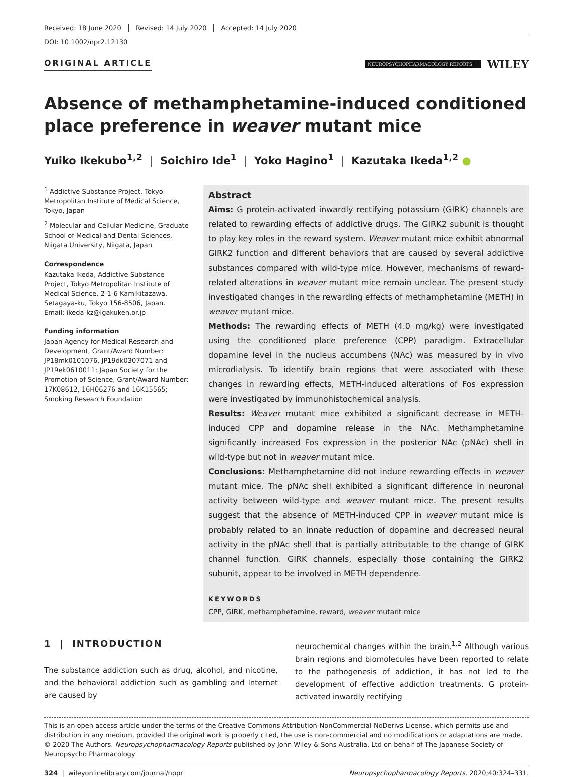Received: 18 June 2020 Revised: 14 July 2020 Accepted: 14 July 2020
DOI: 10.1002/npr2.12130
ORIGINAL ARTICLE
NEUROPSYCHOPHARMACOLOGY REPORTS
WILEY
Absence of methamphetamine-induced conditioned place preference in weaver mutant mice
Yuiko Ikekubo<sup>1,2</sup> | Soichiro Ide<sup>1</sup> | Yoko Hagino<sup>1</sup> | Kazutaka Ikeda<sup>1,2</sup> ●
<sup>1</sup> Addictive Substance Project, Tokyo Metropolitan Institute of Medical Science, Tokyo, Japan
<sup>2</sup> Molecular and Cellular Medicine, Graduate School of Medical and Dental Sciences, Niigata University, Niigata, Japan
Correspondence
Kazutaka Ikeda, Addictive Substance Project, Tokyo Metropolitan Institute of Medical Science, 2-1-6 Kamikitazawa, Setagaya-ku, Tokyo 156-8506, Japan.
Email: ikeda-kz@igakuken.or.jp
Funding information
Japan Agency for Medical Research and Development, Grant/Award Number: JP18mk0101076, JP19dk0307071 and JP19ek0610011; Japan Society for the Promotion of Science, Grant/Award Number: 17K08612, 16H06276 and 16K15565; Smoking Research Foundation
Abstract
Aims: G protein-activated inwardly rectifying potassium (GIRK) channels are related to rewarding effects of addictive drugs. The GIRK2 subunit is thought to play key roles in the reward system. Weaver mutant mice exhibit abnormal GIRK2 function and different behaviors that are caused by several addictive substances compared with wild-type mice. However, mechanisms of reward-related alterations in weaver mutant mice remain unclear. The present study investigated changes in the rewarding effects of methamphetamine (METH) in weaver mutant mice.
Methods: The rewarding effects of METH (4.0 mg/kg) were investigated using the conditioned place preference (CPP) paradigm. Extracellular dopamine level in the nucleus accumbens (NAc) was measured by in vivo microdialysis. To identify brain regions that were associated with these changes in rewarding effects, METH-induced alterations of Fos expression were investigated by immunohistochemical analysis.
Results: Weaver mutant mice exhibited a significant decrease in METH-induced CPP and dopamine release in the NAc. Methamphetamine significantly increased Fos expression in the posterior NAc (pNAc) shell in wild-type but not in weaver mutant mice.
Conclusions: Methamphetamine did not induce rewarding effects in weaver mutant mice. The pNAc shell exhibited a significant difference in neuronal activity between wild-type and weaver mutant mice. The present results suggest that the absence of METH-induced CPP in weaver mutant mice is probably related to an innate reduction of dopamine and decreased neural activity in the pNAc shell that is partially attributable to the change of GIRK channel function. GIRK channels, especially those containing the GIRK2 subunit, appear to be involved in METH dependence.
KEYWORDS
CPP, GIRK, methamphetamine, reward, weaver mutant mice
1 | INTRODUCTION
The substance addiction such as drug, alcohol, and nicotine, and the behavioral addiction such as gambling and Internet are caused by
neurochemical changes within the brain.<sup>1,2</sup> Although various brain regions and biomolecules have been reported to relate to the pathogenesis of addiction, it has not led to the development of effective addiction treatments. G protein-activated inwardly rectifying
This is an open access article under the terms of the Creative Commons Attribution-NonCommercial-NoDerivs License, which permits use and distribution in any medium, provided the original work is properly cited, the use is non-commercial and no modifications or adaptations are made.
© 2020 The Authors. Neuropsychopharmacology Reports published by John Wiley & Sons Australia, Ltd on behalf of The Japanese Society of Neuropsycho Pharmacology
324 | wileyonlinelibrary.com/journal/nppr Neuropsychopharmacology Reports. 2020;40:324–331.